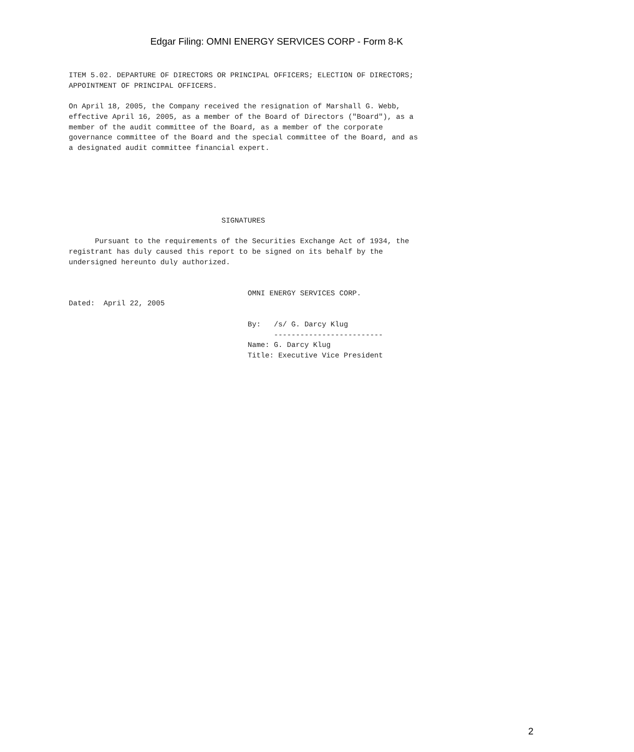Edgar Filing: OMNI ENERGY SERVICES CORP - Form 8-K
ITEM 5.02. DEPARTURE OF DIRECTORS OR PRINCIPAL OFFICERS; ELECTION OF DIRECTORS;
APPOINTMENT OF PRINCIPAL OFFICERS.

On April 18, 2005, the Company received the resignation of Marshall G. Webb,
effective April 16, 2005, as a member of the Board of Directors ("Board"), as a
member of the audit committee of the Board, as a member of the corporate
governance committee of the Board and the special committee of the Board, and as
a designated audit committee financial expert.






                                   SIGNATURES

      Pursuant to the requirements of the Securities Exchange Act of 1934, the
registrant has duly caused this report to be signed on its behalf by the
undersigned hereunto duly authorized.


                                         OMNI ENERGY SERVICES CORP.
Dated:  April 22, 2005

                                         By:   /s/ G. Darcy Klug
                                               -------------------------
                                         Name: G. Darcy Klug
                                         Title: Executive Vice President
2